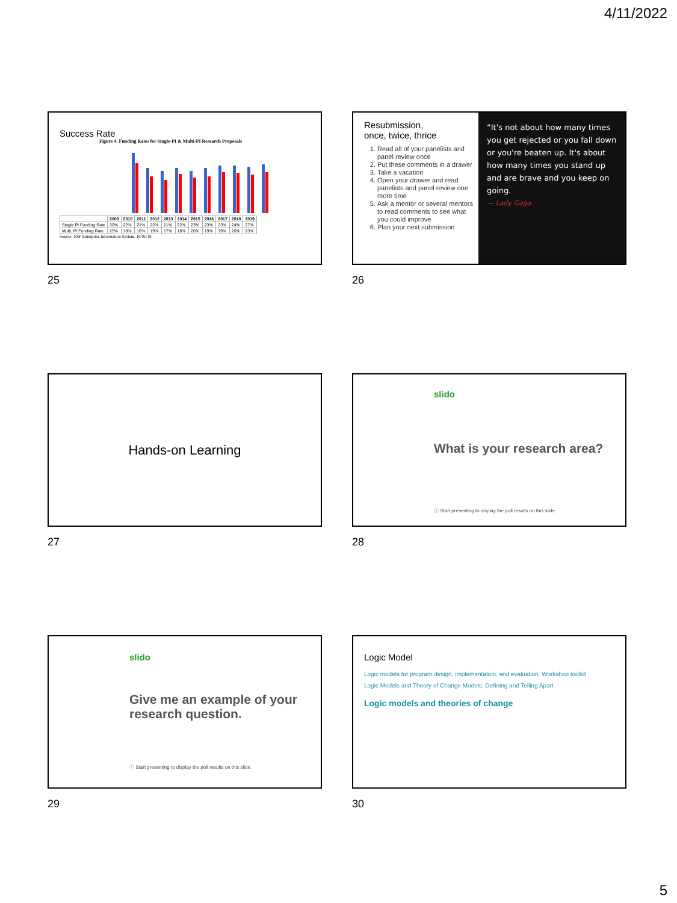4/11/2022
Success Rate
Figure 4. Funding Rates for Single-PI & Multi-PI Research Proposals
| | 2009 | 2010 | 2011 | 2012 | 2013 | 2014 | 2015 | 2016 | 2017 | 2018 | 2019 |
| --- | --- | --- | --- | --- | --- | --- | --- | --- | --- | --- | --- |
| Single PI Funding Rate | 30% | 22% | 21% | 22% | 21% | 22% | 23% | 23% | 23% | 24% | 27% |
| Multi. PI Funding Rate | 25% | 18% | 16% | 19% | 17% | 18% | 20% | 19% | 19% | 20% | 23% |
Source: NSF Enterprise Information System, 10/01/19.
25
Resubmission,
once, twice, thrice
1. Read all of your panelists and panel review once
2. Put these comments in a drawer
3. Take a vacation
4. Open your drawer and read panelists and panel review one more time
5. Ask a mentor or several mentors to read comments to see what you could improve
6. Plan your next submission
“It's not about how many times you get rejected or you fall down or you're beaten up. It's about how many times you stand up and are brave and you keep on going.
— Lady Gaga
26
Hands-on Learning
27
slido
What is your research area?
ⓘ Start presenting to display the poll results on this slide.
28
slido
Give me an example of your research question.
ⓘ Start presenting to display the poll results on this slide.
29
Logic Model
Logic models for program design, implementation, and evaluation: Workshop toolkit
Logic Models and Theory of Change Models: Defining and Telling Apart
Logic models and theories of change
30
5